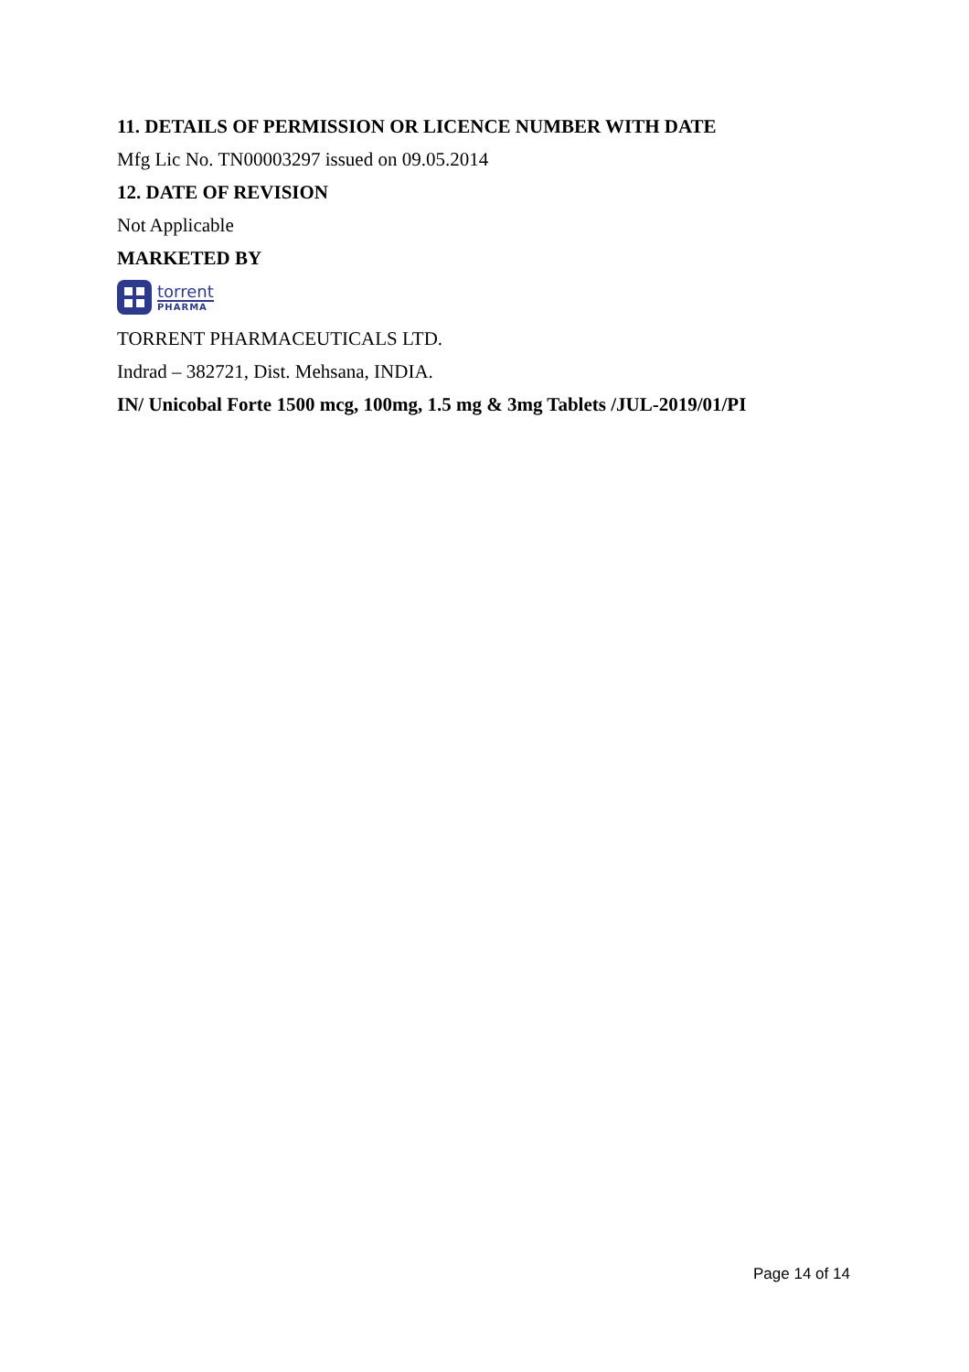11. DETAILS OF PERMISSION OR LICENCE NUMBER WITH DATE
Mfg Lic No. TN00003297 issued on 09.05.2014
12. DATE OF REVISION
Not Applicable
MARKETED BY
torrent
PHARMA
TORRENT PHARMACEUTICALS LTD.
Indrad – 382721, Dist. Mehsana, INDIA.
IN/ Unicobal Forte 1500 mcg, 100mg, 1.5 mg & 3mg Tablets /JUL-2019/01/PI
Page 14 of 14